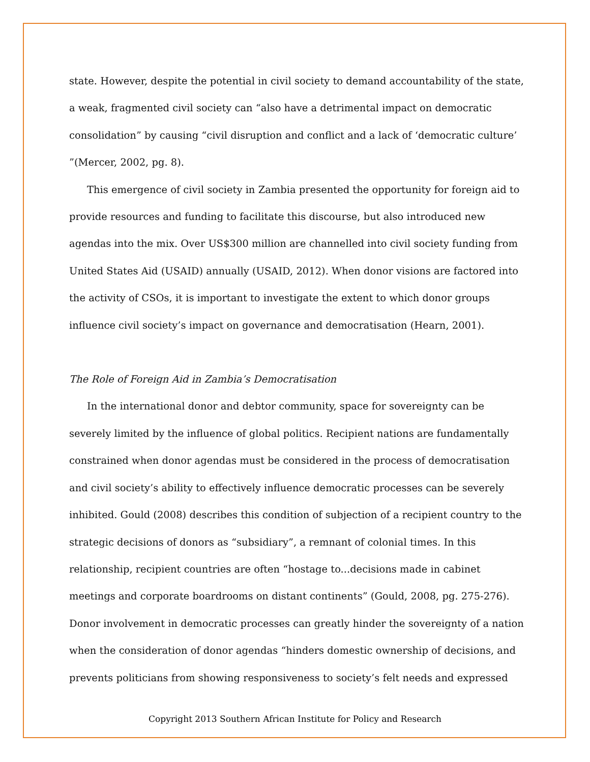state. However, despite the potential in civil society to demand accountability of the state, a weak, fragmented civil society can “also have a detrimental impact on democratic consolidation” by causing “civil disruption and conflict and a lack of ‘democratic culture’ ”(Mercer, 2002, pg. 8).
This emergence of civil society in Zambia presented the opportunity for foreign aid to provide resources and funding to facilitate this discourse, but also introduced new agendas into the mix. Over US$300 million are channelled into civil society funding from United States Aid (USAID) annually (USAID, 2012). When donor visions are factored into the activity of CSOs, it is important to investigate the extent to which donor groups influence civil society’s impact on governance and democratisation (Hearn, 2001).
The Role of Foreign Aid in Zambia’s Democratisation
In the international donor and debtor community, space for sovereignty can be severely limited by the influence of global politics. Recipient nations are fundamentally constrained when donor agendas must be considered in the process of democratisation and civil society’s ability to effectively influence democratic processes can be severely inhibited. Gould (2008) describes this condition of subjection of a recipient country to the strategic decisions of donors as “subsidiary”, a remnant of colonial times. In this relationship, recipient countries are often “hostage to...decisions made in cabinet meetings and corporate boardrooms on distant continents” (Gould, 2008, pg. 275-276). Donor involvement in democratic processes can greatly hinder the sovereignty of a nation when the consideration of donor agendas “hinders domestic ownership of decisions, and prevents politicians from showing responsiveness to society’s felt needs and expressed
Copyright 2013 Southern African Institute for Policy and Research